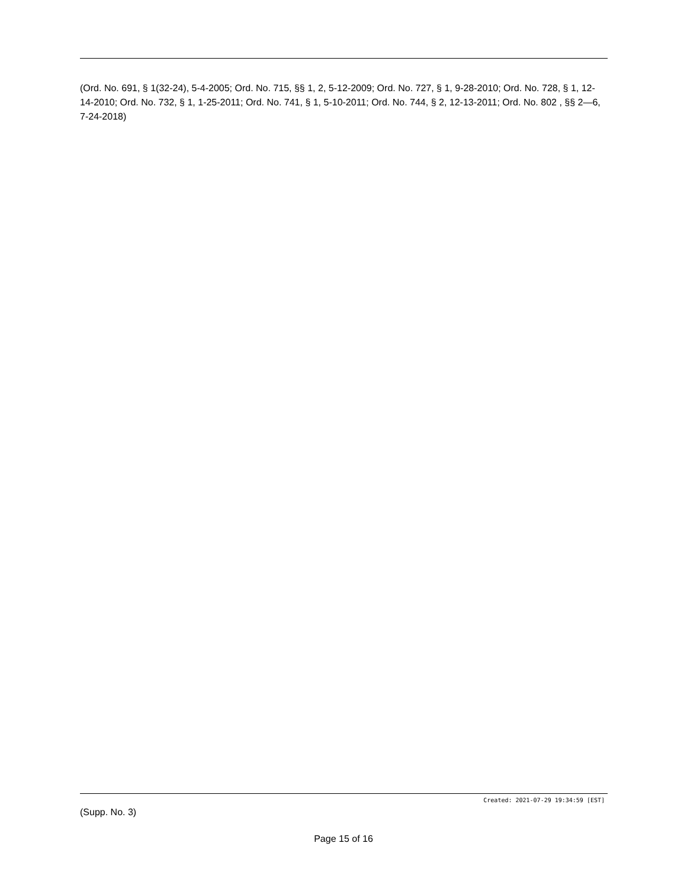(Ord. No. 691, § 1(32-24), 5-4-2005; Ord. No. 715, §§ 1, 2, 5-12-2009; Ord. No. 727, § 1, 9-28-2010; Ord. No. 728, § 1, 12-14-2010; Ord. No. 732, § 1, 1-25-2011; Ord. No. 741, § 1, 5-10-2011; Ord. No. 744, § 2, 12-13-2011; Ord. No. 802 , §§ 2—6, 7-24-2018)
Created: 2021-07-29 19:34:59 [EST]
(Supp. No. 3)
Page 15 of 16